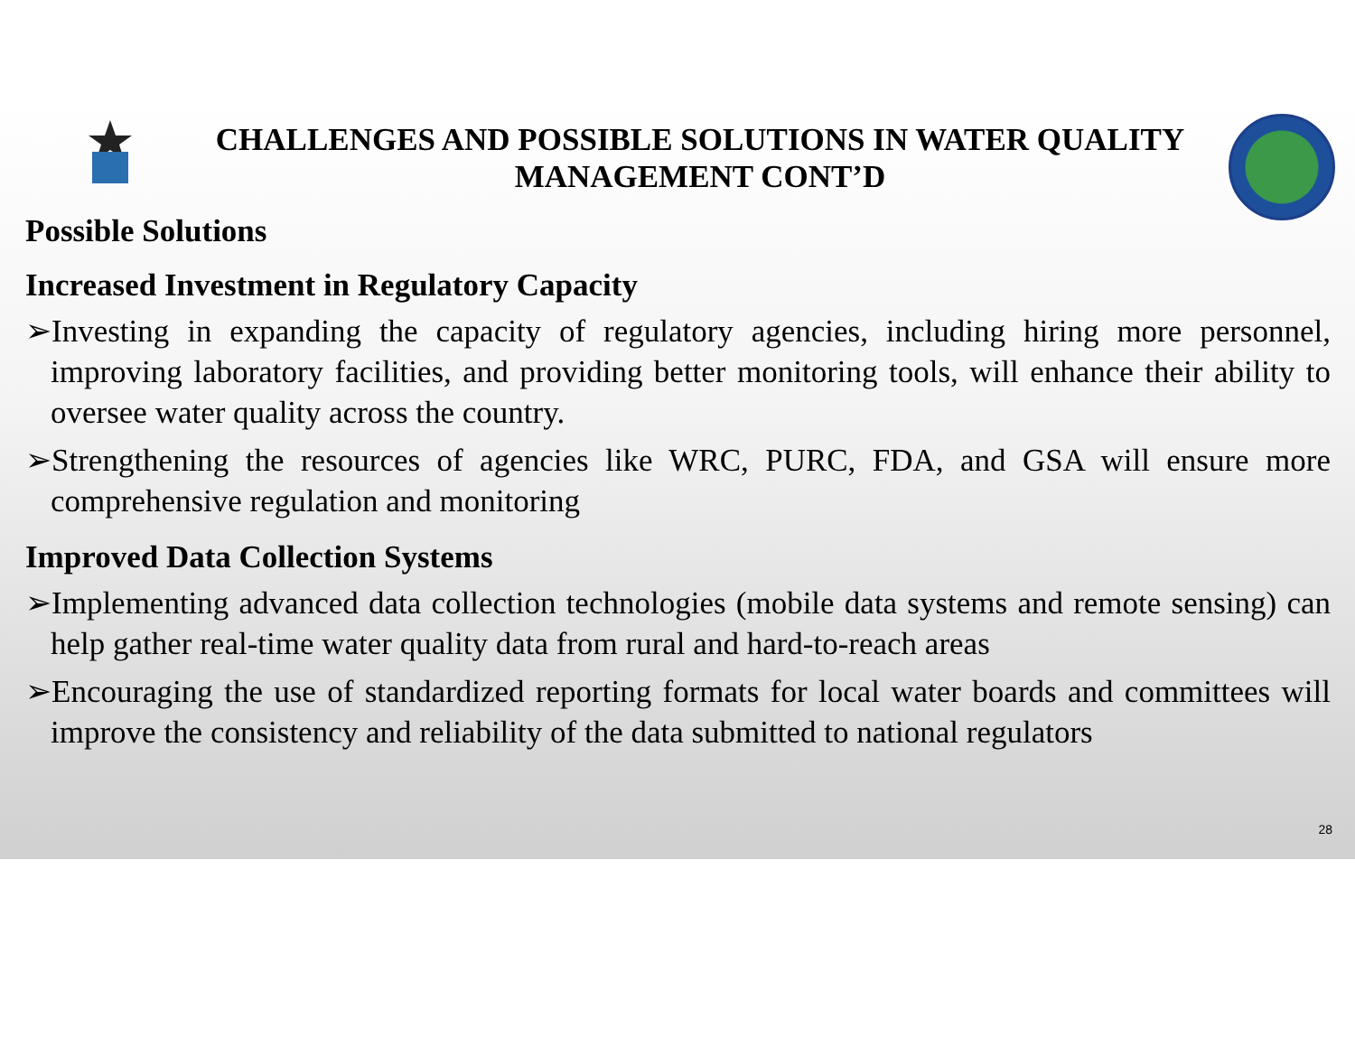CHALLENGES AND POSSIBLE SOLUTIONS IN WATER QUALITY MANAGEMENT CONT’D
Possible Solutions
Increased Investment in Regulatory Capacity
➢Investing in expanding the capacity of regulatory agencies, including hiring more personnel, improving laboratory facilities, and providing better monitoring tools, will enhance their ability to oversee water quality across the country.
➢Strengthening the resources of agencies like WRC, PURC, FDA, and GSA will ensure more comprehensive regulation and monitoring
Improved Data Collection Systems
➢Implementing advanced data collection technologies (mobile data systems and remote sensing) can help gather real-time water quality data from rural and hard-to-reach areas
➢Encouraging the use of standardized reporting formats for local water boards and committees will improve the consistency and reliability of the data submitted to national regulators
28